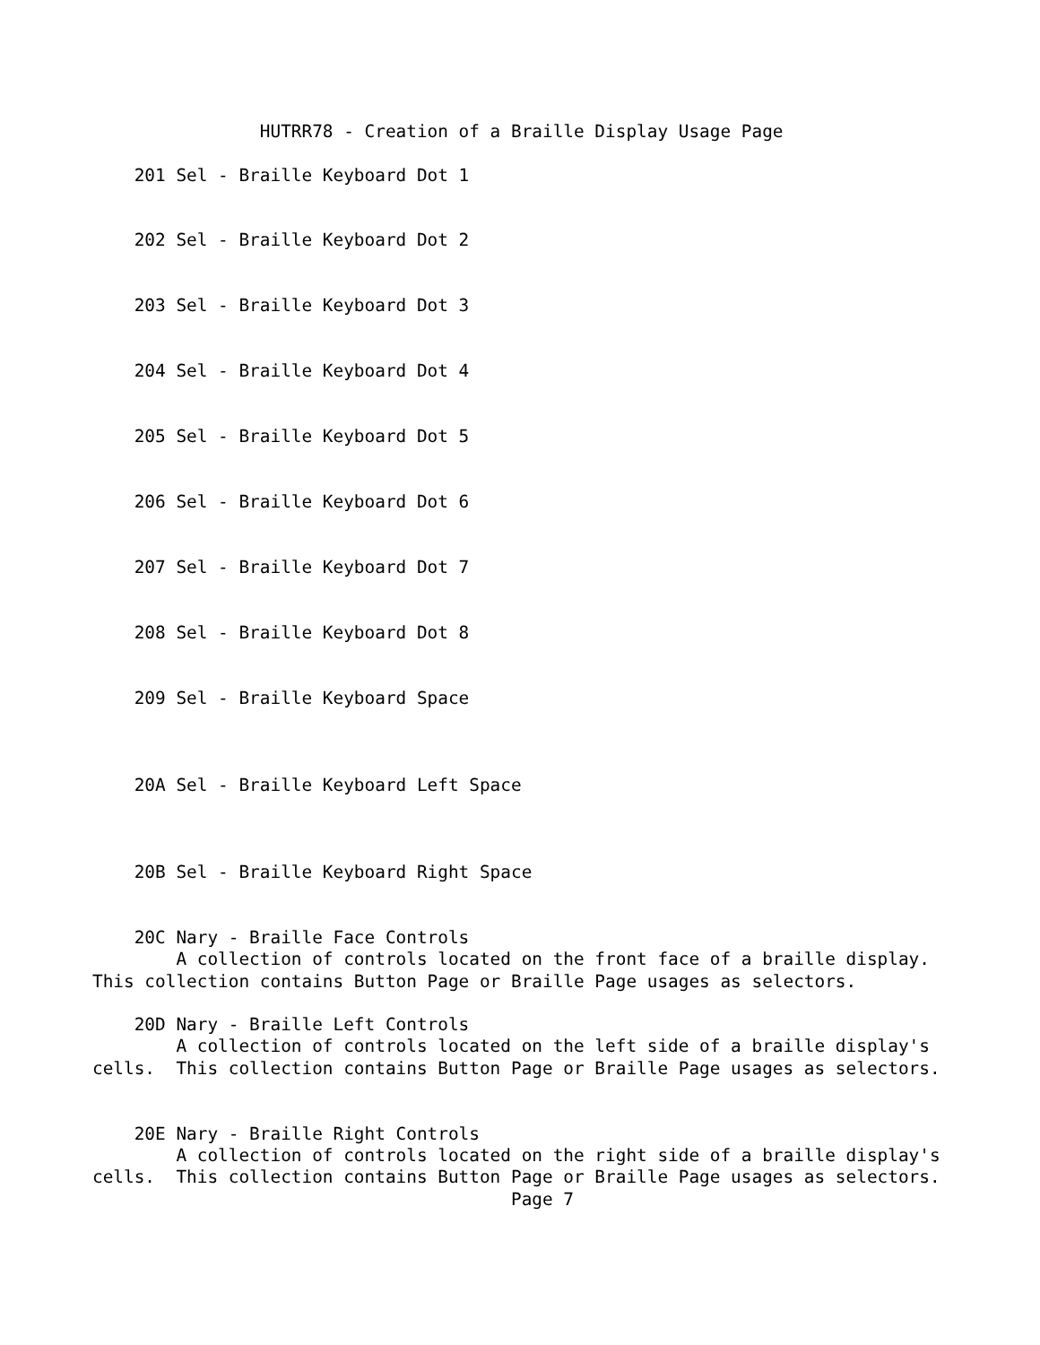HUTRR78 - Creation of a Braille Display Usage Page

    201 Sel - Braille Keyboard Dot 1


    202 Sel - Braille Keyboard Dot 2


    203 Sel - Braille Keyboard Dot 3


    204 Sel - Braille Keyboard Dot 4


    205 Sel - Braille Keyboard Dot 5


    206 Sel - Braille Keyboard Dot 6


    207 Sel - Braille Keyboard Dot 7


    208 Sel - Braille Keyboard Dot 8


    209 Sel - Braille Keyboard Space



    20A Sel - Braille Keyboard Left Space



    20B Sel - Braille Keyboard Right Space


    20C Nary - Braille Face Controls
        A collection of controls located on the front face of a braille display.
This collection contains Button Page or Braille Page usages as selectors.

    20D Nary - Braille Left Controls
        A collection of controls located on the left side of a braille display's
cells.  This collection contains Button Page or Braille Page usages as selectors.


    20E Nary - Braille Right Controls
        A collection of controls located on the right side of a braille display's
cells.  This collection contains Button Page or Braille Page usages as selectors.
                                        Page 7